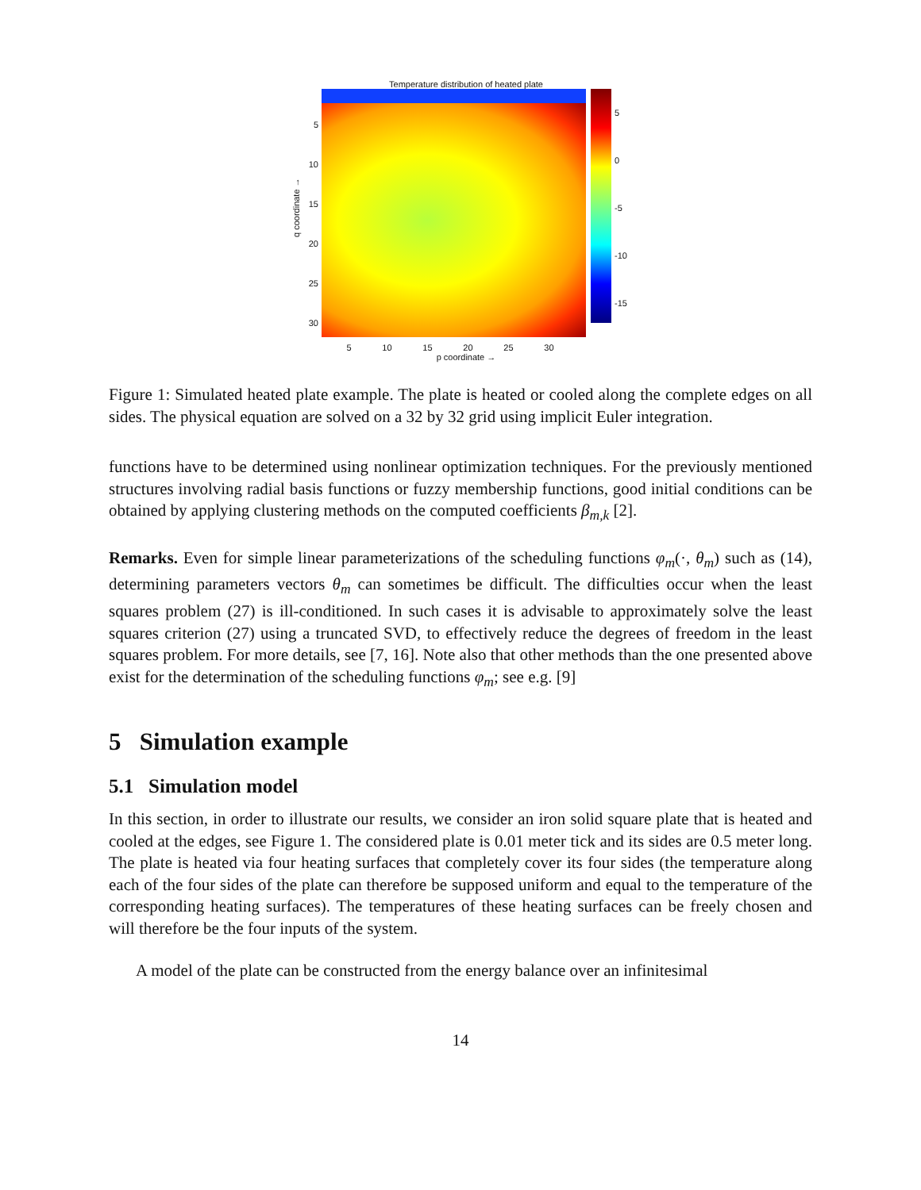Temperature distribution of heated plate
q coordinate →
5
10
15
20
25
30
5
0
-5
-10
-15
5 10 15 20 25 30
p coordinate →
Figure 1: Simulated heated plate example. The plate is heated or cooled along the complete edges on all sides. The physical equation are solved on a 32 by 32 grid using implicit Euler integration.
functions have to be determined using nonlinear optimization techniques. For the previously mentioned structures involving radial basis functions or fuzzy membership functions, good initial conditions can be obtained by applying clustering methods on the computed coefficients β<sub>m,k</sub> [2].
Remarks. Even for simple linear parameterizations of the scheduling functions φ<sub>m</sub>(·, θ<sub>m</sub>) such as (14), determining parameters vectors θ<sub>m</sub> can sometimes be difficult. The difficulties occur when the least squares problem (27) is ill-conditioned. In such cases it is advisable to approximately solve the least squares criterion (27) using a truncated SVD, to effectively reduce the degrees of freedom in the least squares problem. For more details, see [7, 16]. Note also that other methods than the one presented above exist for the determination of the scheduling functions φ<sub>m</sub>; see e.g. [9]
5 Simulation example
5.1 Simulation model
In this section, in order to illustrate our results, we consider an iron solid square plate that is heated and cooled at the edges, see Figure 1. The considered plate is 0.01 meter tick and its sides are 0.5 meter long. The plate is heated via four heating surfaces that completely cover its four sides (the temperature along each of the four sides of the plate can therefore be supposed uniform and equal to the temperature of the corresponding heating surfaces). The temperatures of these heating surfaces can be freely chosen and will therefore be the four inputs of the system.
A model of the plate can be constructed from the energy balance over an infinitesimal
14